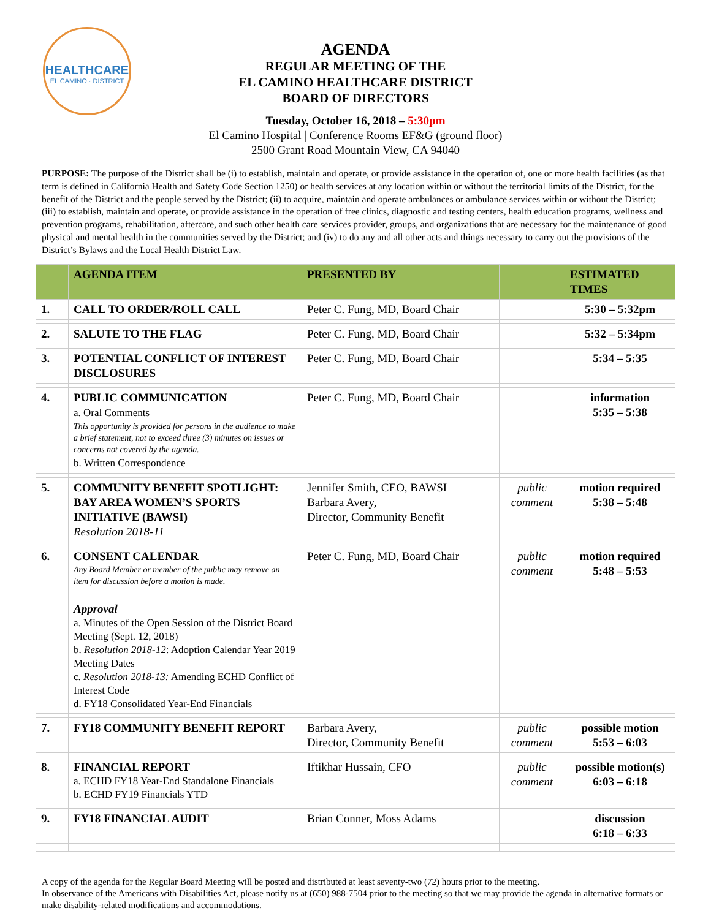HEALTHCARE
EL CAMINO · DISTRICT
AGENDA
REGULAR MEETING OF THE
EL CAMINO HEALTHCARE DISTRICT
BOARD OF DIRECTORS
Tuesday, October 16, 2018 – 5:30pm
El Camino Hospital | Conference Rooms EF&G (ground floor)
2500 Grant Road Mountain View, CA 94040
PURPOSE: The purpose of the District shall be (i) to establish, maintain and operate, or provide assistance in the operation of, one or more health facilities (as that term is defined in California Health and Safety Code Section 1250) or health services at any location within or without the territorial limits of the District, for the benefit of the District and the people served by the District; (ii) to acquire, maintain and operate ambulances or ambulance services within or without the District; (iii) to establish, maintain and operate, or provide assistance in the operation of free clinics, diagnostic and testing centers, health education programs, wellness and prevention programs, rehabilitation, aftercare, and such other health care services provider, groups, and organizations that are necessary for the maintenance of good physical and mental health in the communities served by the District; and (iv) to do any and all other acts and things necessary to carry out the provisions of the District’s Bylaws and the Local Health District Law.
| | AGENDA ITEM | PRESENTED BY | | ESTIMATED TIMES |
| --- | --- | --- | --- | --- |
| 1. | CALL TO ORDER/ROLL CALL | Peter C. Fung, MD, Board Chair | | 5:30 – 5:32pm |
| 2. | SALUTE TO THE FLAG | Peter C. Fung, MD, Board Chair | | 5:32 – 5:34pm |
| 3. | POTENTIAL CONFLICT OF INTEREST DISCLOSURES | Peter C. Fung, MD, Board Chair | | 5:34 – 5:35 |
| 4. | PUBLIC COMMUNICATION a. Oral Comments This opportunity is provided for persons in the audience to make a brief statement, not to exceed three (3) minutes on issues or concerns not covered by the agenda. b. Written Correspondence | Peter C. Fung, MD, Board Chair | | information 5:35 – 5:38 |
| 5. | COMMUNITY BENEFIT SPOTLIGHT: BAY AREA WOMEN’S SPORTS INITIATIVE (BAWSI) Resolution 2018-11 | Jennifer Smith, CEO, BAWSI Barbara Avery, Director, Community Benefit | public comment | motion required 5:38 – 5:48 |
| 6. | CONSENT CALENDAR Any Board Member or member of the public may remove an item for discussion before a motion is made. Approval a. Minutes of the Open Session of the District Board Meeting (Sept. 12, 2018) b. Resolution 2018-12 : Adoption Calendar Year 2019 Meeting Dates c. Resolution 2018-13: Amending ECHD Conflict of Interest Code d. FY18 Consolidated Year-End Financials | Peter C. Fung, MD, Board Chair | public comment | motion required 5:48 – 5:53 |
| 7. | FY18 COMMUNITY BENEFIT REPORT | Barbara Avery, Director, Community Benefit | public comment | possible motion 5:53 – 6:03 |
| 8. | FINANCIAL REPORT a. ECHD FY18 Year-End Standalone Financials b. ECHD FY19 Financials YTD | Iftikhar Hussain, CFO | public comment | possible motion(s) 6:03 – 6:18 |
| 9. | FY18 FINANCIAL AUDIT | Brian Conner, Moss Adams | | discussion 6:18 – 6:33 |
A copy of the agenda for the Regular Board Meeting will be posted and distributed at least seventy-two (72) hours prior to the meeting.
In observance of the Americans with Disabilities Act, please notify us at (650) 988-7504 prior to the meeting so that we may provide the agenda in alternative formats or make disability-related modifications and accommodations.